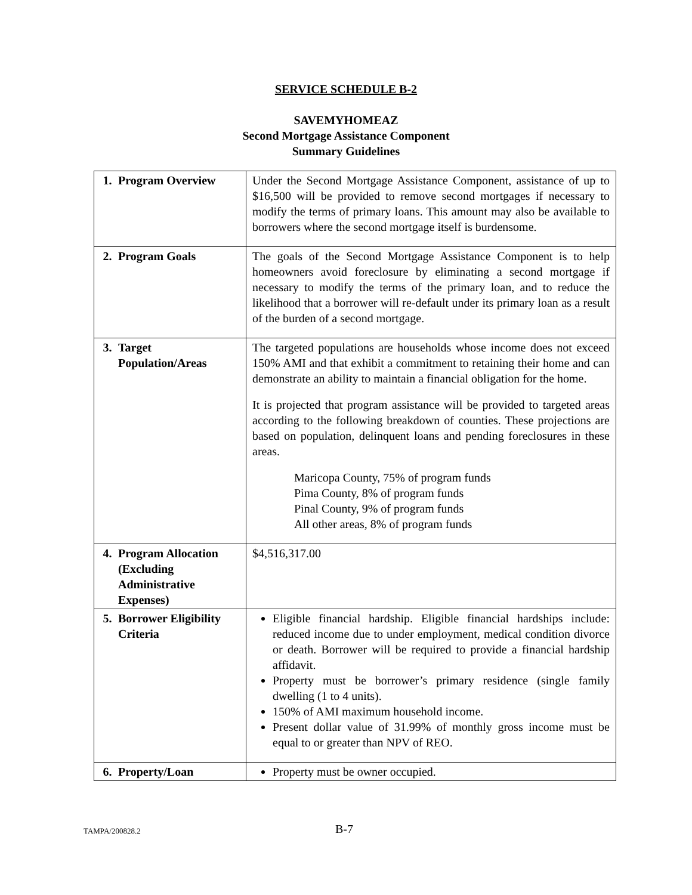SERVICE SCHEDULE B-2
SAVEMYHOMEAZ
Second Mortgage Assistance Component
Summary Guidelines
| 1. Program Overview | Under the Second Mortgage Assistance Component, assistance of up to $16,500 will be provided to remove second mortgages if necessary to modify the terms of primary loans. This amount may also be available to borrowers where the second mortgage itself is burdensome. |
| 2. Program Goals | The goals of the Second Mortgage Assistance Component is to help homeowners avoid foreclosure by eliminating a second mortgage if necessary to modify the terms of the primary loan, and to reduce the likelihood that a borrower will re-default under its primary loan as a result of the burden of a second mortgage. |
| 3. Target Population/Areas | The targeted populations are households whose income does not exceed 150% AMI and that exhibit a commitment to retaining their home and can demonstrate an ability to maintain a financial obligation for the home. It is projected that program assistance will be provided to targeted areas according to the following breakdown of counties. These projections are based on population, delinquent loans and pending foreclosures in these areas. Maricopa County, 75% of program funds Pima County, 8% of program funds Pinal County, 9% of program funds All other areas, 8% of program funds |
| 4. Program Allocation (Excluding Administrative Expenses) | $4,516,317.00 |
| 5. Borrower Eligibility Criteria | Eligible financial hardship. Eligible financial hardships include: reduced income due to under employment, medical condition divorce or death. Borrower will be required to provide a financial hardship affidavit. Property must be borrower’s primary residence (single family dwelling (1 to 4 units). 150% of AMI maximum household income. Present dollar value of 31.99% of monthly gross income must be equal to or greater than NPV of REO. |
| 6. Property/Loan | Property must be owner occupied. |
TAMPA/200828.2 B-7